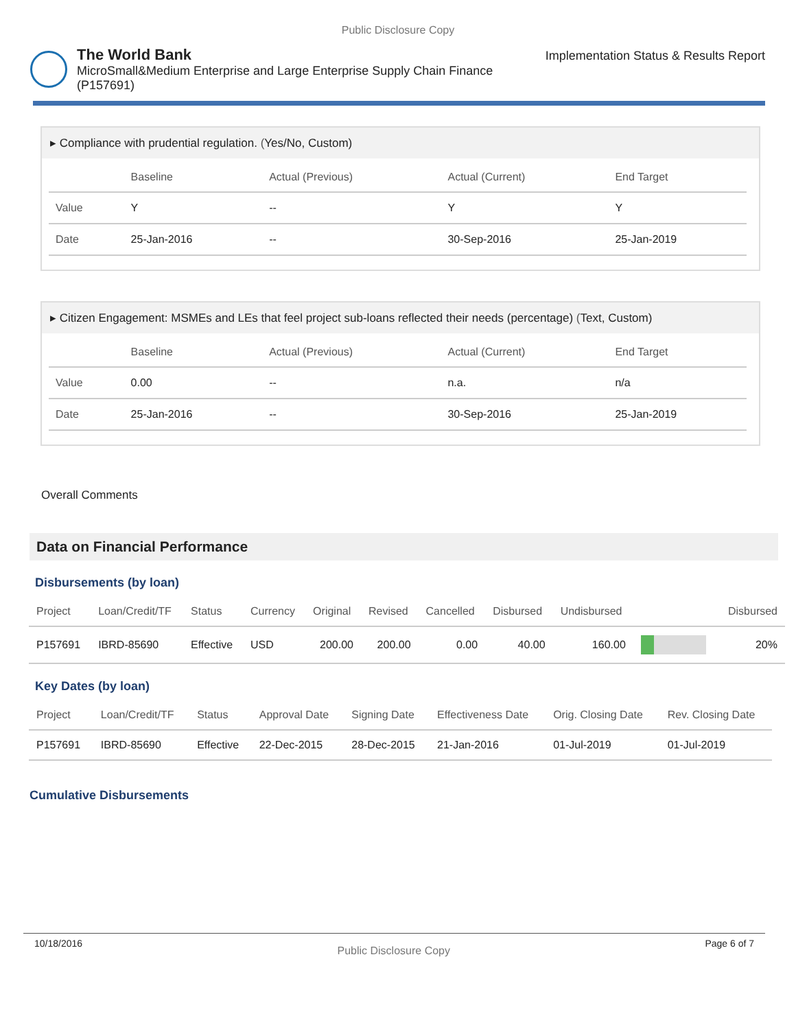Public Disclosure Copy
The World Bank
MicroSmall&Medium Enterprise and Large Enterprise Supply Chain Finance (P157691)
Implementation Status & Results Report
▸ Compliance with prudential regulation. (Yes/No, Custom)
| | Baseline | Actual (Previous) | Actual (Current) | End Target |
| --- | --- | --- | --- | --- |
| Value | Y | -- | Y | Y |
| Date | 25-Jan-2016 | -- | 30-Sep-2016 | 25-Jan-2019 |
▸ Citizen Engagement: MSMEs and LEs that feel project sub-loans reflected their needs (percentage) (Text, Custom)
| | Baseline | Actual (Previous) | Actual (Current) | End Target |
| --- | --- | --- | --- | --- |
| Value | 0.00 | -- | n.a. | n/a |
| Date | 25-Jan-2016 | -- | 30-Sep-2016 | 25-Jan-2019 |
Overall Comments
Data on Financial Performance
Disbursements (by loan)
| Project | Loan/Credit/TF | Status | Currency | Original | Revised | Cancelled | Disbursed | Undisbursed | | Disbursed |
| --- | --- | --- | --- | --- | --- | --- | --- | --- | --- | --- |
| P157691 | IBRD-85690 | Effective | USD | 200.00 | 200.00 | 0.00 | 40.00 | 160.00 | | 20% |
Key Dates (by loan)
| Project | Loan/Credit/TF | Status | Approval Date | Signing Date | Effectiveness Date | Orig. Closing Date | Rev. Closing Date |
| --- | --- | --- | --- | --- | --- | --- | --- |
| P157691 | IBRD-85690 | Effective | 22-Dec-2015 | 28-Dec-2015 | 21-Jan-2016 | 01-Jul-2019 | 01-Jul-2019 |
Cumulative Disbursements
10/18/2016 Public Disclosure Copy Page 6 of 7